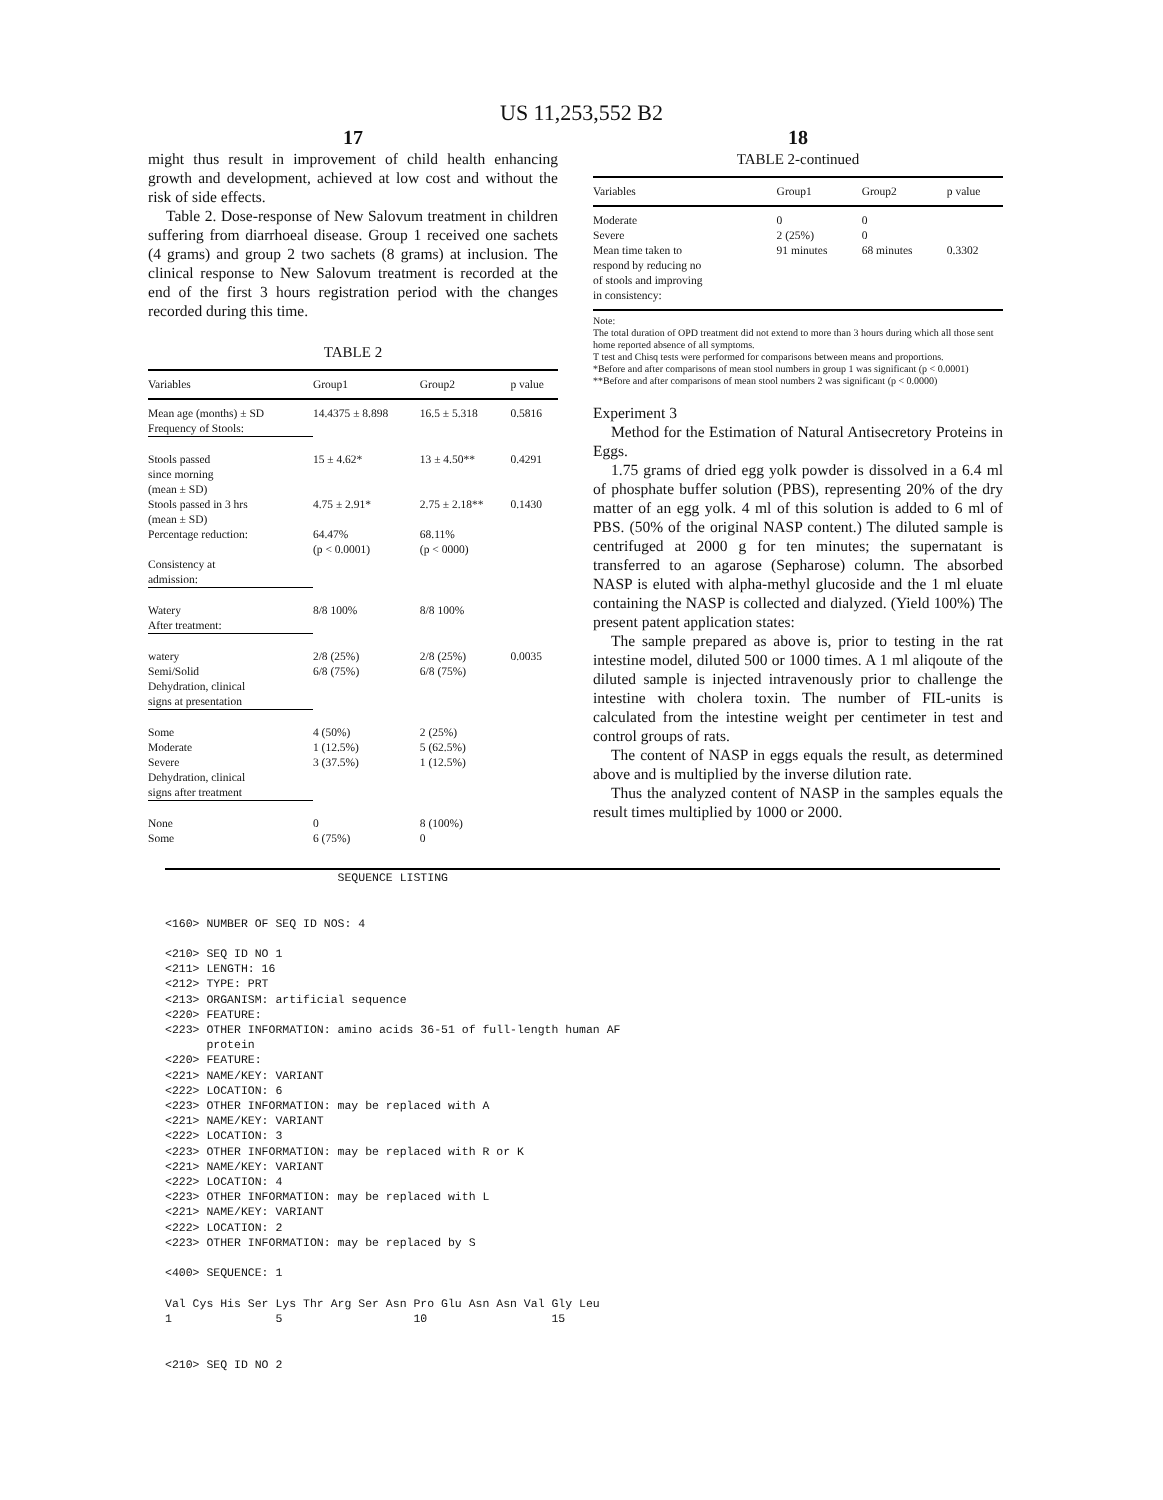US 11,253,552 B2
17
might thus result in improvement of child health enhancing growth and development, achieved at low cost and without the risk of side effects.
Table 2. Dose-response of New Salovum treatment in children suffering from diarrhoeal disease. Group 1 received one sachets (4 grams) and group 2 two sachets (8 grams) at inclusion. The clinical response to New Salovum treatment is recorded at the end of the first 3 hours registration period with the changes recorded during this time.
TABLE 2
| Variables | Group1 | Group2 | p value |
| --- | --- | --- | --- |
| Mean age (months) ± SD | 14.4375 ± 8.898 | 16.5 ± 5.318 | 0.5816 |
| Frequency of Stools: | | | |
| Stools passed since morning (mean ± SD) | 15 ± 4.62* | 13 ± 4.50** | 0.4291 |
| Stools passed in 3 hrs (mean ± SD) | 4.75 ± 2.91* | 2.75 ± 2.18** | 0.1430 |
| Percentage reduction: | 64.47% (p < 0.0001) | 68.11% (p < 0000) | |
| Consistency at admission: | | | |
| Watery | 8/8 100% | 8/8 100% | |
| After treatment: | | | |
| watery | 2/8 (25%) | 2/8 (25%) | 0.0035 |
| Semi/Solid | 6/8 (75%) | 6/8 (75%) | |
| Dehydration, clinical signs at presentation | | | |
| Some | 4 (50%) | 2 (25%) | |
| Moderate | 1 (12.5%) | 5 (62.5%) | |
| Severe | 3 (37.5%) | 1 (12.5%) | |
| Dehydration, clinical signs after treatment | | | |
| None | 0 | 8 (100%) | |
| Some | 6 (75%) | 0 | |
18
TABLE 2-continued
| Variables | Group1 | Group2 | p value |
| --- | --- | --- | --- |
| Moderate | 0 | 0 | |
| Severe | 2 (25%) | 0 | |
| Mean time taken to respond by reducing no of stools and improving in consistency: | 91 minutes | 68 minutes | 0.3302 |
Note:
The total duration of OPD treatment did not extend to more than 3 hours during which all those sent home reported absence of all symptoms.
T test and Chisq tests were performed for comparisons between means and proportions.
*Before and after comparisons of mean stool numbers in group 1 was significant (p < 0.0001)
**Before and after comparisons of mean stool numbers 2 was significant (p < 0.0000)
Experiment 3
Method for the Estimation of Natural Antisecretory Proteins in Eggs.
1.75 grams of dried egg yolk powder is dissolved in a 6.4 ml of phosphate buffer solution (PBS), representing 20% of the dry matter of an egg yolk. 4 ml of this solution is added to 6 ml of PBS. (50% of the original NASP content.) The diluted sample is centrifuged at 2000 g for ten minutes; the supernatant is transferred to an agarose (Sepharose) column. The absorbed NASP is eluted with alpha-methyl glucoside and the 1 ml eluate containing the NASP is collected and dialyzed. (Yield 100%) The present patent application states:
The sample prepared as above is, prior to testing in the rat intestine model, diluted 500 or 1000 times. A 1 ml aliqoute of the diluted sample is injected intravenously prior to challenge the intestine with cholera toxin. The number of FIL-units is calculated from the intestine weight per centimeter in test and control groups of rats.
The content of NASP in eggs equals the result, as determined above and is multiplied by the inverse dilution rate.
Thus the analyzed content of NASP in the samples equals the result times multiplied by 1000 or 2000.
SEQUENCE LISTING <160> NUMBER OF SEQ ID NOS: 4 <210> SEQ ID NO 1 <211> LENGTH: 16 <212> TYPE: PRT <213> ORGANISM: artificial sequence <220> FEATURE: <223> OTHER INFORMATION: amino acids 36-51 of full-length human AF protein <220> FEATURE: <221> NAME/KEY: VARIANT <222> LOCATION: 6 <223> OTHER INFORMATION: may be replaced with A <221> NAME/KEY: VARIANT <222> LOCATION: 3 <223> OTHER INFORMATION: may be replaced with R or K <221> NAME/KEY: VARIANT <222> LOCATION: 4 <223> OTHER INFORMATION: may be replaced with L <221> NAME/KEY: VARIANT <222> LOCATION: 2 <223> OTHER INFORMATION: may be replaced by S <400> SEQUENCE: 1 Val Cys His Ser Lys Thr Arg Ser Asn Pro Glu Asn Asn Val Gly Leu 1 5 10 15 <210> SEQ ID NO 2